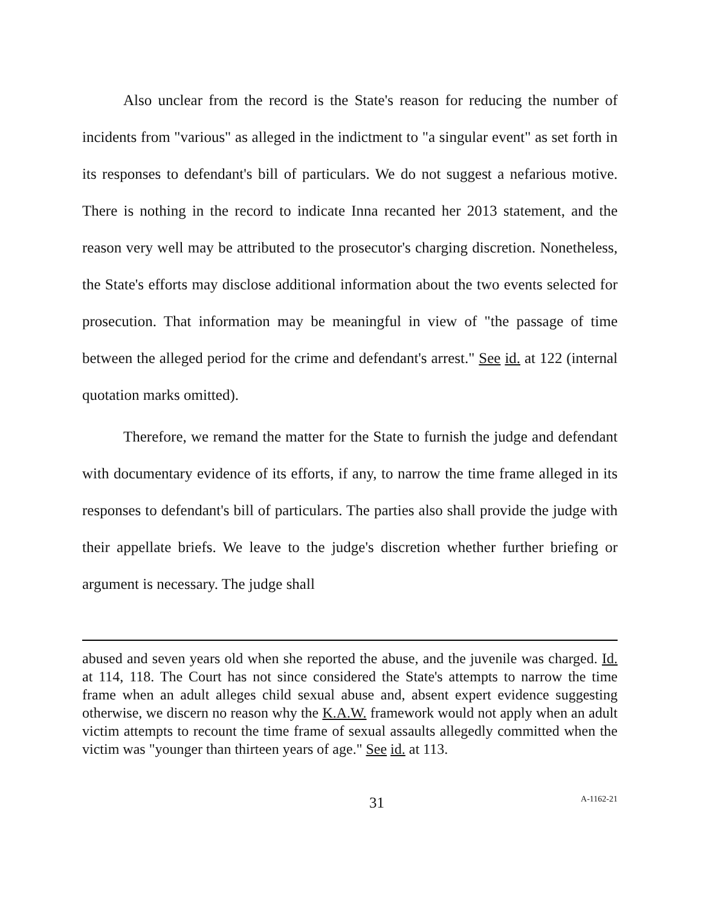Also unclear from the record is the State's reason for reducing the number of incidents from "various" as alleged in the indictment to "a singular event" as set forth in its responses to defendant's bill of particulars. We do not suggest a nefarious motive. There is nothing in the record to indicate Inna recanted her 2013 statement, and the reason very well may be attributed to the prosecutor's charging discretion. Nonetheless, the State's efforts may disclose additional information about the two events selected for prosecution. That information may be meaningful in view of "the passage of time between the alleged period for the crime and defendant's arrest." See id. at 122 (internal quotation marks omitted).
Therefore, we remand the matter for the State to furnish the judge and defendant with documentary evidence of its efforts, if any, to narrow the time frame alleged in its responses to defendant's bill of particulars. The parties also shall provide the judge with their appellate briefs. We leave to the judge's discretion whether further briefing or argument is necessary. The judge shall
abused and seven years old when she reported the abuse, and the juvenile was charged. Id. at 114, 118. The Court has not since considered the State's attempts to narrow the time frame when an adult alleges child sexual abuse and, absent expert evidence suggesting otherwise, we discern no reason why the K.A.W. framework would not apply when an adult victim attempts to recount the time frame of sexual assaults allegedly committed when the victim was "younger than thirteen years of age." See id. at 113.
31 A-1162-21